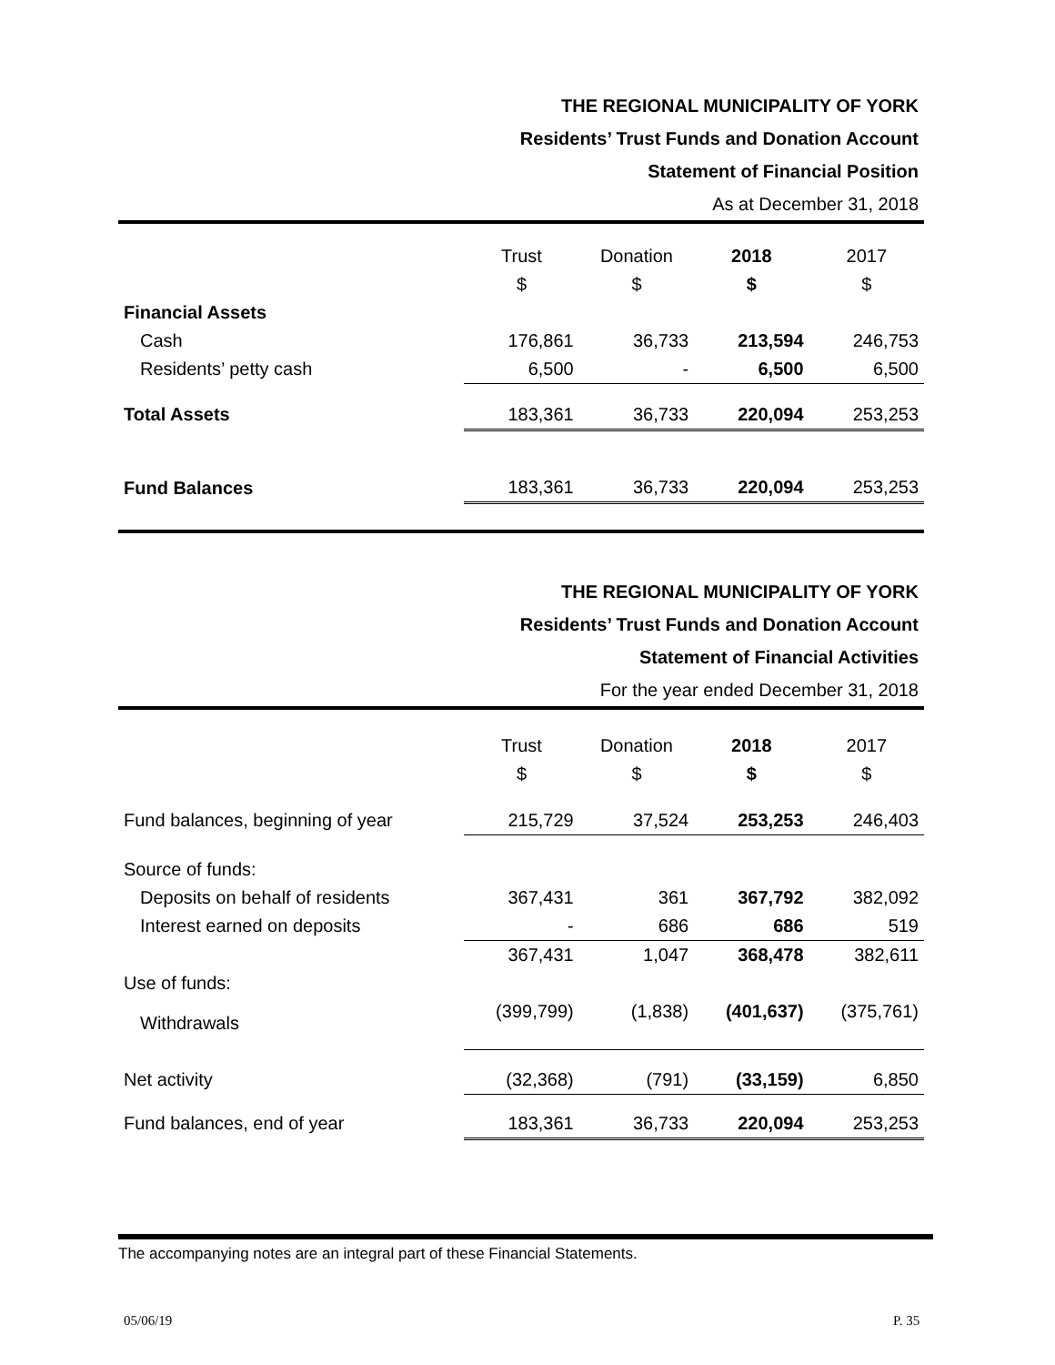THE REGIONAL MUNICIPALITY OF YORK
Residents’ Trust Funds and Donation Account
Statement of Financial Position
As at December 31, 2018
| | Trust | Donation | 2018 | 2017 |
| | $ | $ | $ | $ |
| Financial Assets | | | | |
| Cash | 176,861 | 36,733 | 213,594 | 246,753 |
| Residents’ petty cash | 6,500 | - | 6,500 | 6,500 |
| Total Assets | 183,361 | 36,733 | 220,094 | 253,253 |
| Fund Balances | 183,361 | 36,733 | 220,094 | 253,253 |
THE REGIONAL MUNICIPALITY OF YORK
Residents’ Trust Funds and Donation Account
Statement of Financial Activities
For the year ended December 31, 2018
| | Trust | Donation | 2018 | 2017 |
| | $ | $ | $ | $ |
| Fund balances, beginning of year | 215,729 | 37,524 | 253,253 | 246,403 |
| Source of funds: | | | | |
| Deposits on behalf of residents | 367,431 | 361 | 367,792 | 382,092 |
| Interest earned on deposits | - | 686 | 686 | 519 |
| | 367,431 | 1,047 | 368,478 | 382,611 |
| Use of funds: | | | | |
| Withdrawals | (399,799) | (1,838) | (401,637) | (375,761) |
| Net activity | (32,368) | (791) | (33,159) | 6,850 |
| Fund balances, end of year | 183,361 | 36,733 | 220,094 | 253,253 |
The accompanying notes are an integral part of these Financial Statements.
05/06/19 P. 35